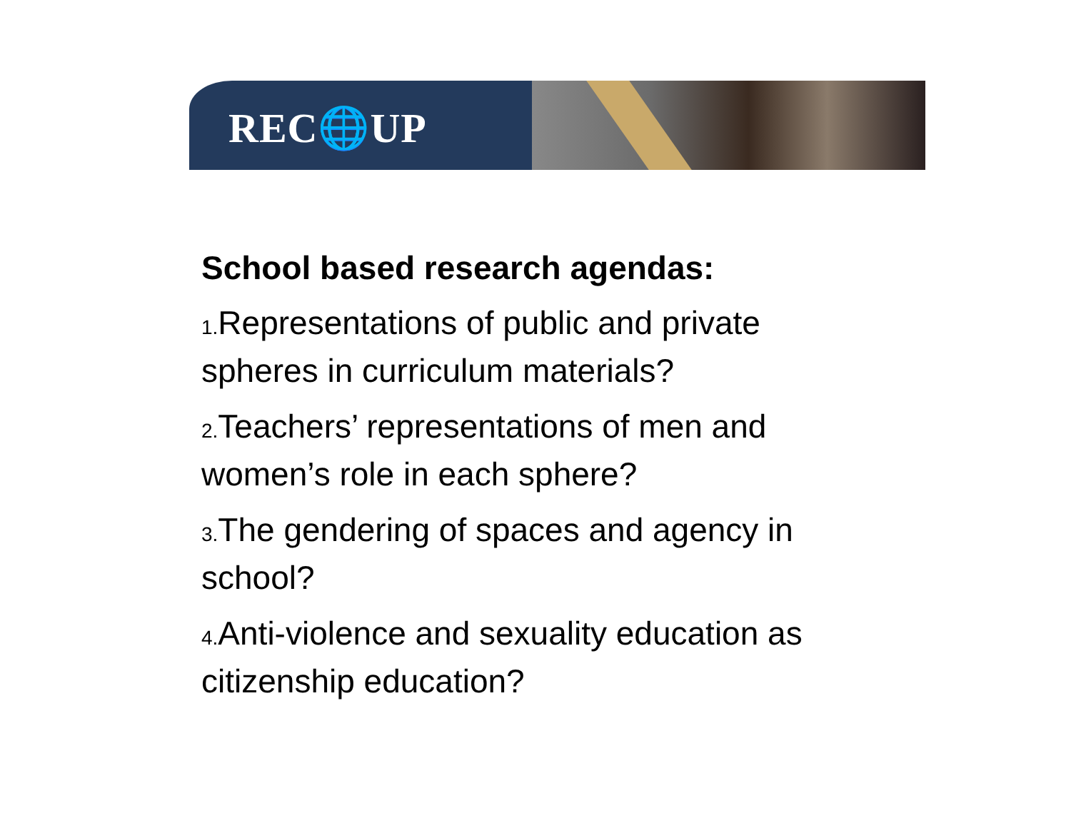REC🌐UP
School based research agendas:
1. Representations of public and private spheres in curriculum materials?
2. Teachers’ representations of men and women’s role in each sphere?
3. The gendering of spaces and agency in school?
4. Anti-violence and sexuality education as citizenship education?